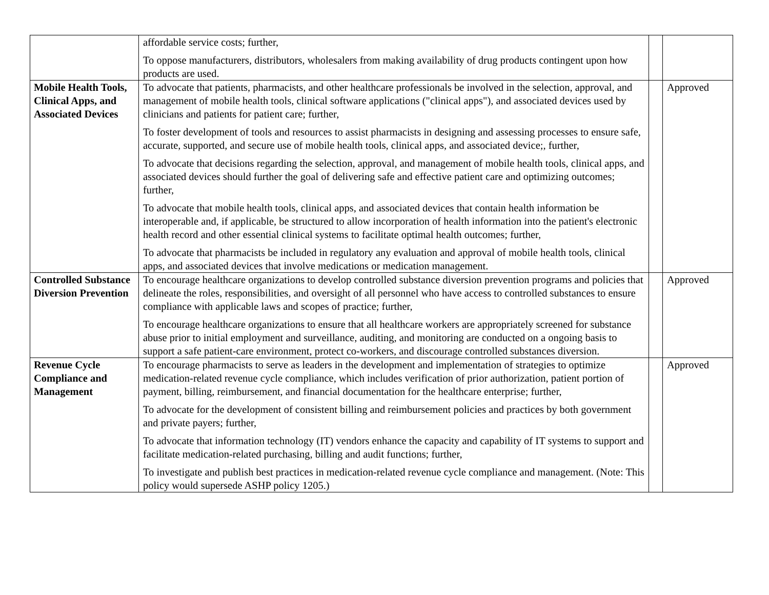| | affordable service costs; further, To oppose manufacturers, distributors, wholesalers from making availability of drug products contingent upon how products are used. | | |
| Mobile Health Tools, Clinical Apps, and Associated Devices | To advocate that patients, pharmacists, and other healthcare professionals be involved in the selection, approval, and management of mobile health tools, clinical software applications ("clinical apps"), and associated devices used by clinicians and patients for patient care; further, To foster development of tools and resources to assist pharmacists in designing and assessing processes to ensure safe, accurate, supported, and secure use of mobile health tools, clinical apps, and associated device;, further, To advocate that decisions regarding the selection, approval, and management of mobile health tools, clinical apps, and associated devices should further the goal of delivering safe and effective patient care and optimizing outcomes; further, To advocate that mobile health tools, clinical apps, and associated devices that contain health information be interoperable and, if applicable, be structured to allow incorporation of health information into the patient's electronic health record and other essential clinical systems to facilitate optimal health outcomes; further, To advocate that pharmacists be included in regulatory any evaluation and approval of mobile health tools, clinical apps, and associated devices that involve medications or medication management. | | Approved |
| Controlled Substance Diversion Prevention | To encourage healthcare organizations to develop controlled substance diversion prevention programs and policies that delineate the roles, responsibilities, and oversight of all personnel who have access to controlled substances to ensure compliance with applicable laws and scopes of practice; further, To encourage healthcare organizations to ensure that all healthcare workers are appropriately screened for substance abuse prior to initial employment and surveillance, auditing, and monitoring are conducted on a ongoing basis to support a safe patient-care environment, protect co-workers, and discourage controlled substances diversion. | | Approved |
| Revenue Cycle Compliance and Management | To encourage pharmacists to serve as leaders in the development and implementation of strategies to optimize medication-related revenue cycle compliance, which includes verification of prior authorization, patient portion of payment, billing, reimbursement, and financial documentation for the healthcare enterprise; further, To advocate for the development of consistent billing and reimbursement policies and practices by both government and private payers; further, To advocate that information technology (IT) vendors enhance the capacity and capability of IT systems to support and facilitate medication-related purchasing, billing and audit functions; further, To investigate and publish best practices in medication-related revenue cycle compliance and management. (Note: This policy would supersede ASHP policy 1205.) | | Approved |